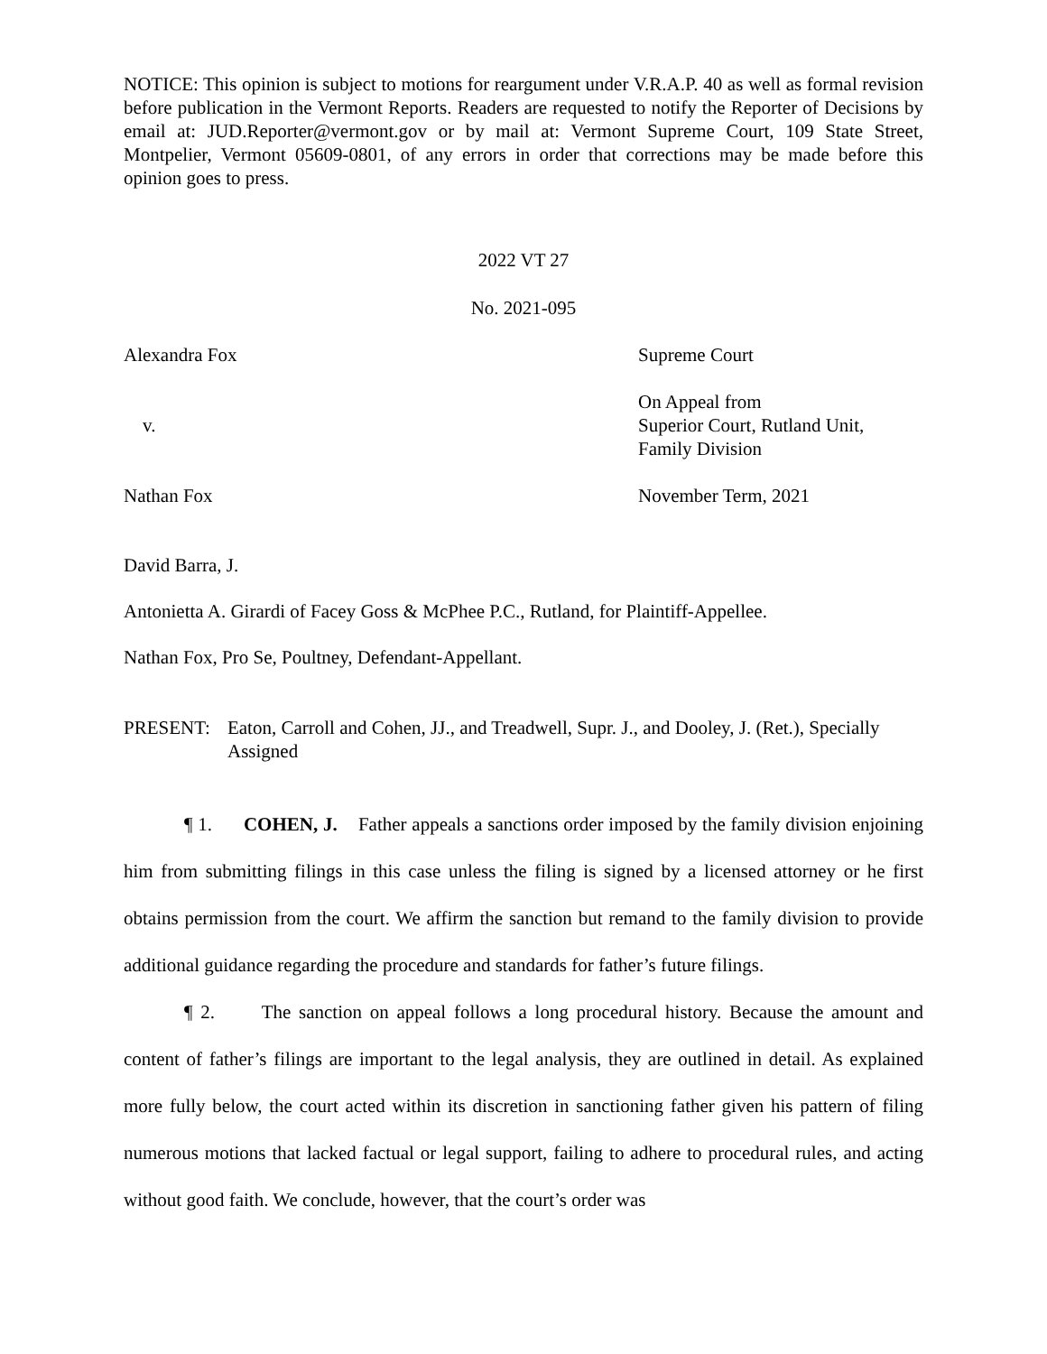NOTICE: This opinion is subject to motions for reargument under V.R.A.P. 40 as well as formal revision before publication in the Vermont Reports. Readers are requested to notify the Reporter of Decisions by email at: JUD.Reporter@vermont.gov or by mail at: Vermont Supreme Court, 109 State Street, Montpelier, Vermont 05609-0801, of any errors in order that corrections may be made before this opinion goes to press.
2022 VT 27
No. 2021-095
Alexandra Fox Supreme Court
v. On Appeal from
Superior Court, Rutland Unit,
Family Division
Nathan Fox November Term, 2021
David Barra, J.
Antonietta A. Girardi of Facey Goss & McPhee P.C., Rutland, for Plaintiff-Appellee.
Nathan Fox, Pro Se, Poultney, Defendant-Appellant.
PRESENT: Eaton, Carroll and Cohen, JJ., and Treadwell, Supr. J., and Dooley, J. (Ret.), Specially Assigned
¶ 1. COHEN, J. Father appeals a sanctions order imposed by the family division enjoining him from submitting filings in this case unless the filing is signed by a licensed attorney or he first obtains permission from the court. We affirm the sanction but remand to the family division to provide additional guidance regarding the procedure and standards for father’s future filings.
¶ 2. The sanction on appeal follows a long procedural history. Because the amount and content of father’s filings are important to the legal analysis, they are outlined in detail. As explained more fully below, the court acted within its discretion in sanctioning father given his pattern of filing numerous motions that lacked factual or legal support, failing to adhere to procedural rules, and acting without good faith. We conclude, however, that the court’s order was